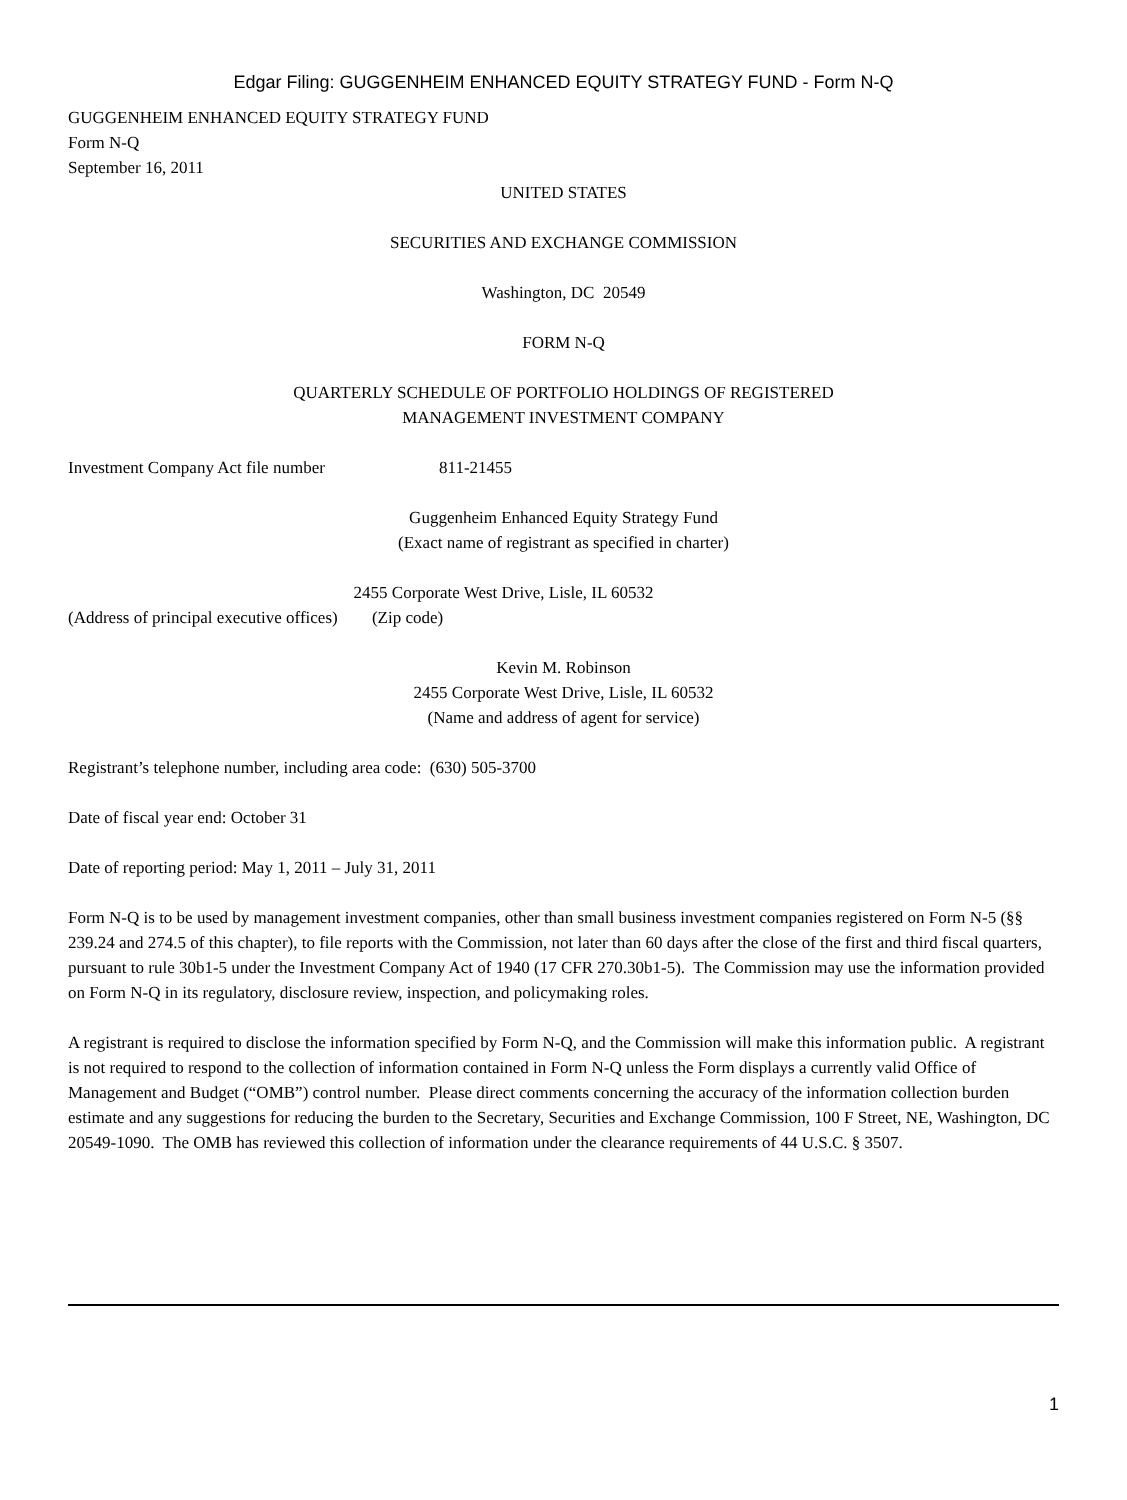Edgar Filing: GUGGENHEIM ENHANCED EQUITY STRATEGY FUND - Form N-Q
GUGGENHEIM ENHANCED EQUITY STRATEGY FUND
Form N-Q
September 16, 2011
UNITED STATES
SECURITIES AND EXCHANGE COMMISSION
Washington, DC 20549
FORM N-Q
QUARTERLY SCHEDULE OF PORTFOLIO HOLDINGS OF REGISTERED
MANAGEMENT INVESTMENT COMPANY
Investment Company Act file number 811-21455
Guggenheim Enhanced Equity Strategy Fund
(Exact name of registrant as specified in charter)
2455 Corporate West Drive, Lisle, IL 60532
(Address of principal executive offices) (Zip code)
Kevin M. Robinson
2455 Corporate West Drive, Lisle, IL 60532
(Name and address of agent for service)
Registrant’s telephone number, including area code: (630) 505-3700
Date of fiscal year end: October 31
Date of reporting period: May 1, 2011 – July 31, 2011
Form N-Q is to be used by management investment companies, other than small business investment companies registered on Form N-5 (§§ 239.24 and 274.5 of this chapter), to file reports with the Commission, not later than 60 days after the close of the first and third fiscal quarters, pursuant to rule 30b1-5 under the Investment Company Act of 1940 (17 CFR 270.30b1-5). The Commission may use the information provided on Form N-Q in its regulatory, disclosure review, inspection, and policymaking roles.
A registrant is required to disclose the information specified by Form N-Q, and the Commission will make this information public. A registrant is not required to respond to the collection of information contained in Form N-Q unless the Form displays a currently valid Office of Management and Budget (“OMB”) control number. Please direct comments concerning the accuracy of the information collection burden estimate and any suggestions for reducing the burden to the Secretary, Securities and Exchange Commission, 100 F Street, NE, Washington, DC 20549-1090. The OMB has reviewed this collection of information under the clearance requirements of 44 U.S.C. § 3507.
1